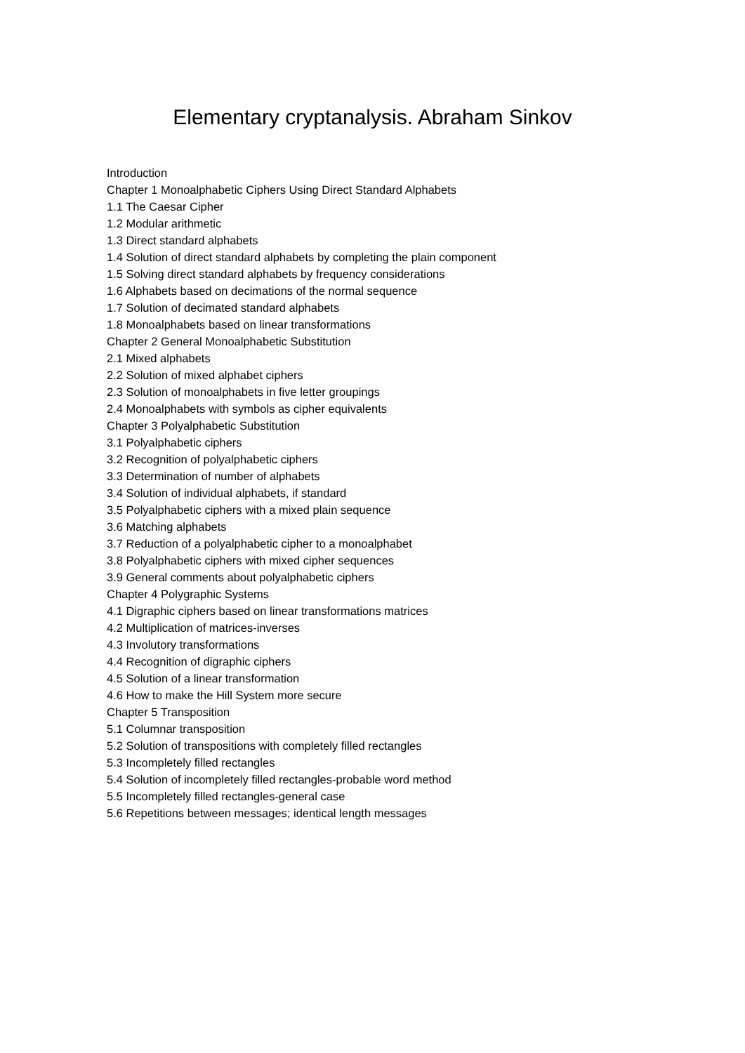Elementary cryptanalysis. Abraham Sinkov
Introduction
Chapter 1 Monoalphabetic Ciphers Using Direct Standard Alphabets
1.1 The Caesar Cipher
1.2 Modular arithmetic
1.3 Direct standard alphabets
1.4 Solution of direct standard alphabets by completing the plain component
1.5 Solving direct standard alphabets by frequency considerations
1.6 Alphabets based on decimations of the normal sequence
1.7 Solution of decimated standard alphabets
1.8 Monoalphabets based on linear transformations
Chapter 2 General Monoalphabetic Substitution
2.1 Mixed alphabets
2.2 Solution of mixed alphabet ciphers
2.3 Solution of monoalphabets in five letter groupings
2.4 Monoalphabets with symbols as cipher equivalents
Chapter 3 Polyalphabetic Substitution
3.1 Polyalphabetic ciphers
3.2 Recognition of polyalphabetic ciphers
3.3 Determination of number of alphabets
3.4 Solution of individual alphabets, if standard
3.5 Polyalphabetic ciphers with a mixed plain sequence
3.6 Matching alphabets
3.7 Reduction of a polyalphabetic cipher to a monoalphabet
3.8 Polyalphabetic ciphers with mixed cipher sequences
3.9 General comments about polyalphabetic ciphers
Chapter 4 Polygraphic Systems
4.1 Digraphic ciphers based on linear transformations matrices
4.2 Multiplication of matrices-inverses
4.3 Involutory transformations
4.4 Recognition of digraphic ciphers
4.5 Solution of a linear transformation
4.6 How to make the Hill System more secure
Chapter 5 Transposition
5.1 Columnar transposition
5.2 Solution of transpositions with completely filled rectangles
5.3 Incompletely filled rectangles
5.4 Solution of incompletely filled rectangles-probable word method
5.5 Incompletely filled rectangles-general case
5.6 Repetitions between messages; identical length messages